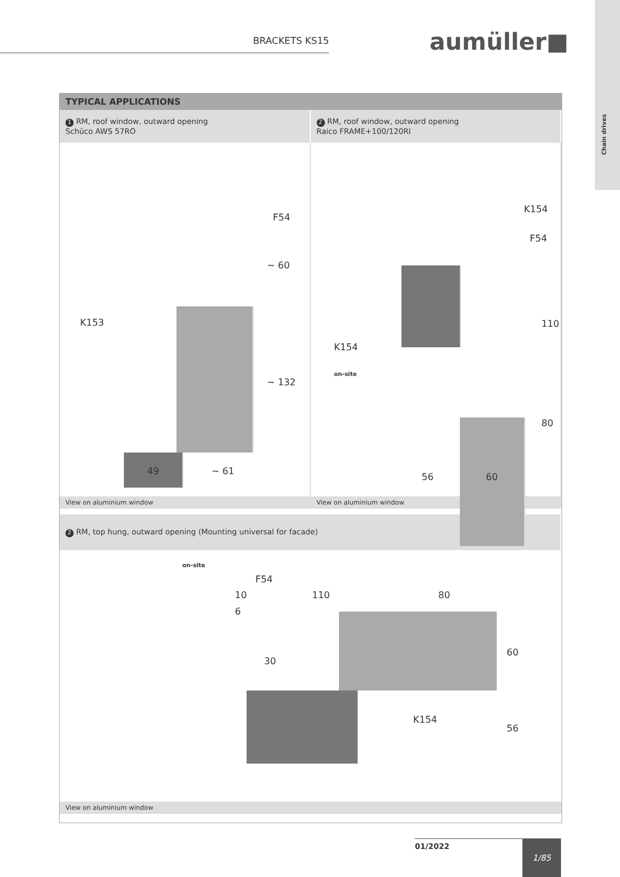BRACKETS KS15 aumüller■
Chain drives
TYPICAL APPLICATIONS
1 RM, roof window, outward opening
Schüco AWS 57RO
2 RM, roof window, outward opening
Raico FRAME+100/120RI
K153
F54
~ 60
~ 132
49 ~ 61
K154
F54
K154
on-site
110
80
56 60
View on aluminium window View on aluminium window
​ 2 RM, top hung, outward opening (Mounting universal for facade)
on-site
F54
10
6
110 80
30
60
56
K154
View on aluminium window
01/2022 1/85